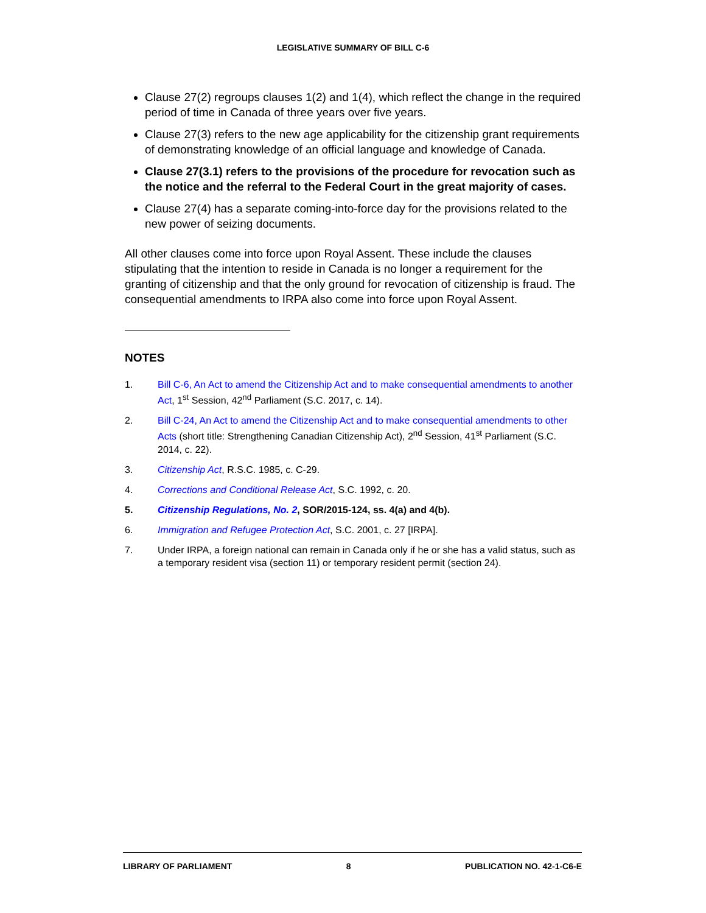LEGISLATIVE SUMMARY OF BILL C-6
Clause 27(2) regroups clauses 1(2) and 1(4), which reflect the change in the required period of time in Canada of three years over five years.
Clause 27(3) refers to the new age applicability for the citizenship grant requirements of demonstrating knowledge of an official language and knowledge of Canada.
Clause 27(3.1) refers to the provisions of the procedure for revocation such as the notice and the referral to the Federal Court in the great majority of cases.
Clause 27(4) has a separate coming-into-force day for the provisions related to the new power of seizing documents.
All other clauses come into force upon Royal Assent. These include the clauses stipulating that the intention to reside in Canada is no longer a requirement for the granting of citizenship and that the only ground for revocation of citizenship is fraud. The consequential amendments to IRPA also come into force upon Royal Assent.
NOTES
1. Bill C-6, An Act to amend the Citizenship Act and to make consequential amendments to another Act, 1<sup>st</sup> Session, 42<sup>nd</sup> Parliament (S.C. 2017, c. 14).
2. Bill C-24, An Act to amend the Citizenship Act and to make consequential amendments to other Acts (short title: Strengthening Canadian Citizenship Act), 2<sup>nd</sup> Session, 41<sup>st</sup> Parliament (S.C. 2014, c. 22).
3. Citizenship Act, R.S.C. 1985, c. C-29.
4. Corrections and Conditional Release Act, S.C. 1992, c. 20.
5. Citizenship Regulations, No. 2, SOR/2015-124, ss. 4(a) and 4(b).
6. Immigration and Refugee Protection Act, S.C. 2001, c. 27 [IRPA].
7. Under IRPA, a foreign national can remain in Canada only if he or she has a valid status, such as a temporary resident visa (section 11) or temporary resident permit (section 24).
LIBRARY OF PARLIAMENT 8 PUBLICATION NO. 42-1-C6-E